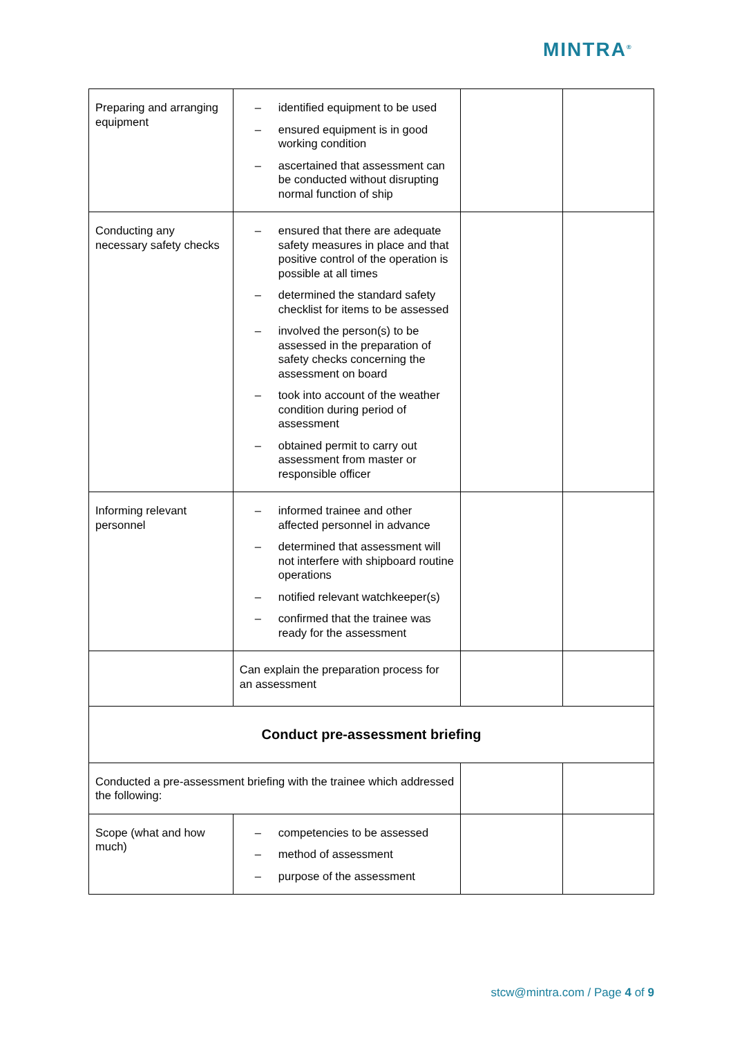MINTRA<sup>®</sup>
| Preparing and arranging equipment | – identified equipment to be used – ensured equipment is in good working condition – ascertained that assessment can be conducted without disrupting normal function of ship | | |
| Conducting any necessary safety checks | – ensured that there are adequate safety measures in place and that positive control of the operation is possible at all times – determined the standard safety checklist for items to be assessed – involved the person(s) to be assessed in the preparation of safety checks concerning the assessment on board – took into account of the weather condition during period of assessment – obtained permit to carry out assessment from master or responsible officer | | |
| Informing relevant personnel | – informed trainee and other affected personnel in advance – determined that assessment will not interfere with shipboard routine operations – notified relevant watchkeeper(s) – confirmed that the trainee was ready for the assessment | | |
| | Can explain the preparation process for an assessment | | |
| Conduct pre-assessment briefing | | | |
| Conducted a pre-assessment briefing with the trainee which addressed the following: | | | |
| Scope (what and how much) | – competencies to be assessed – method of assessment – purpose of the assessment | | |
stcw@mintra.com / Page 4 of 9